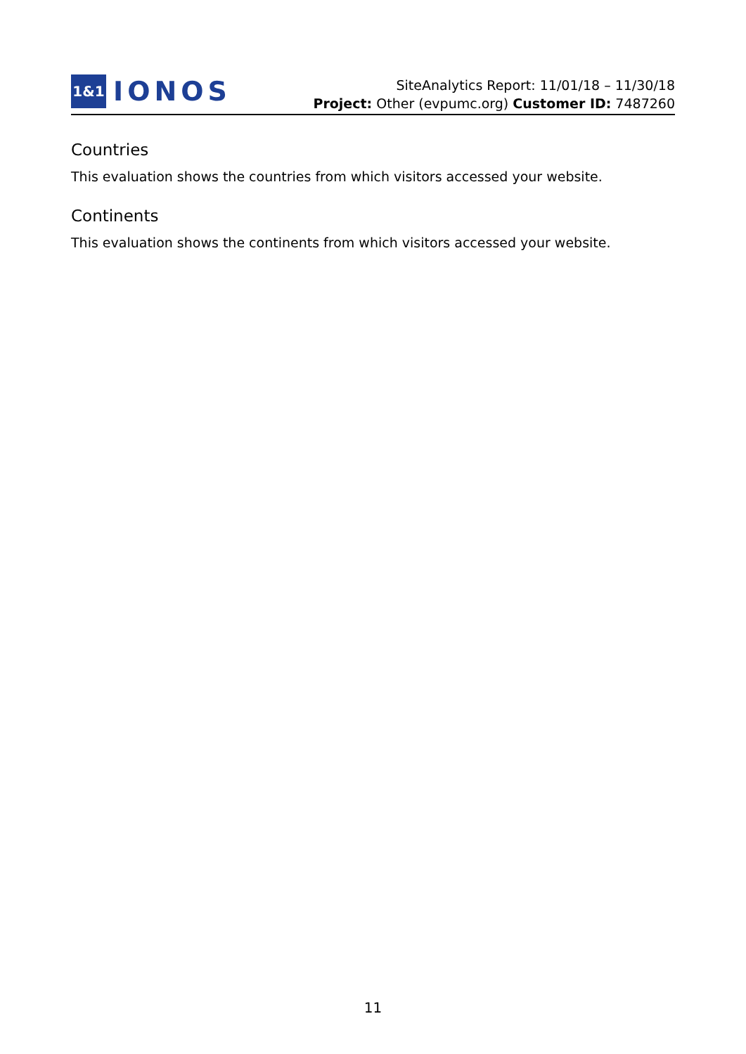1&1
IONOS
SiteAnalytics Report: 11/01/18 – 11/30/18
Project: Other (evpumc.org) Customer ID: 7487260
Countries
This evaluation shows the countries from which visitors accessed your website.
Continents
This evaluation shows the continents from which visitors accessed your website.
11